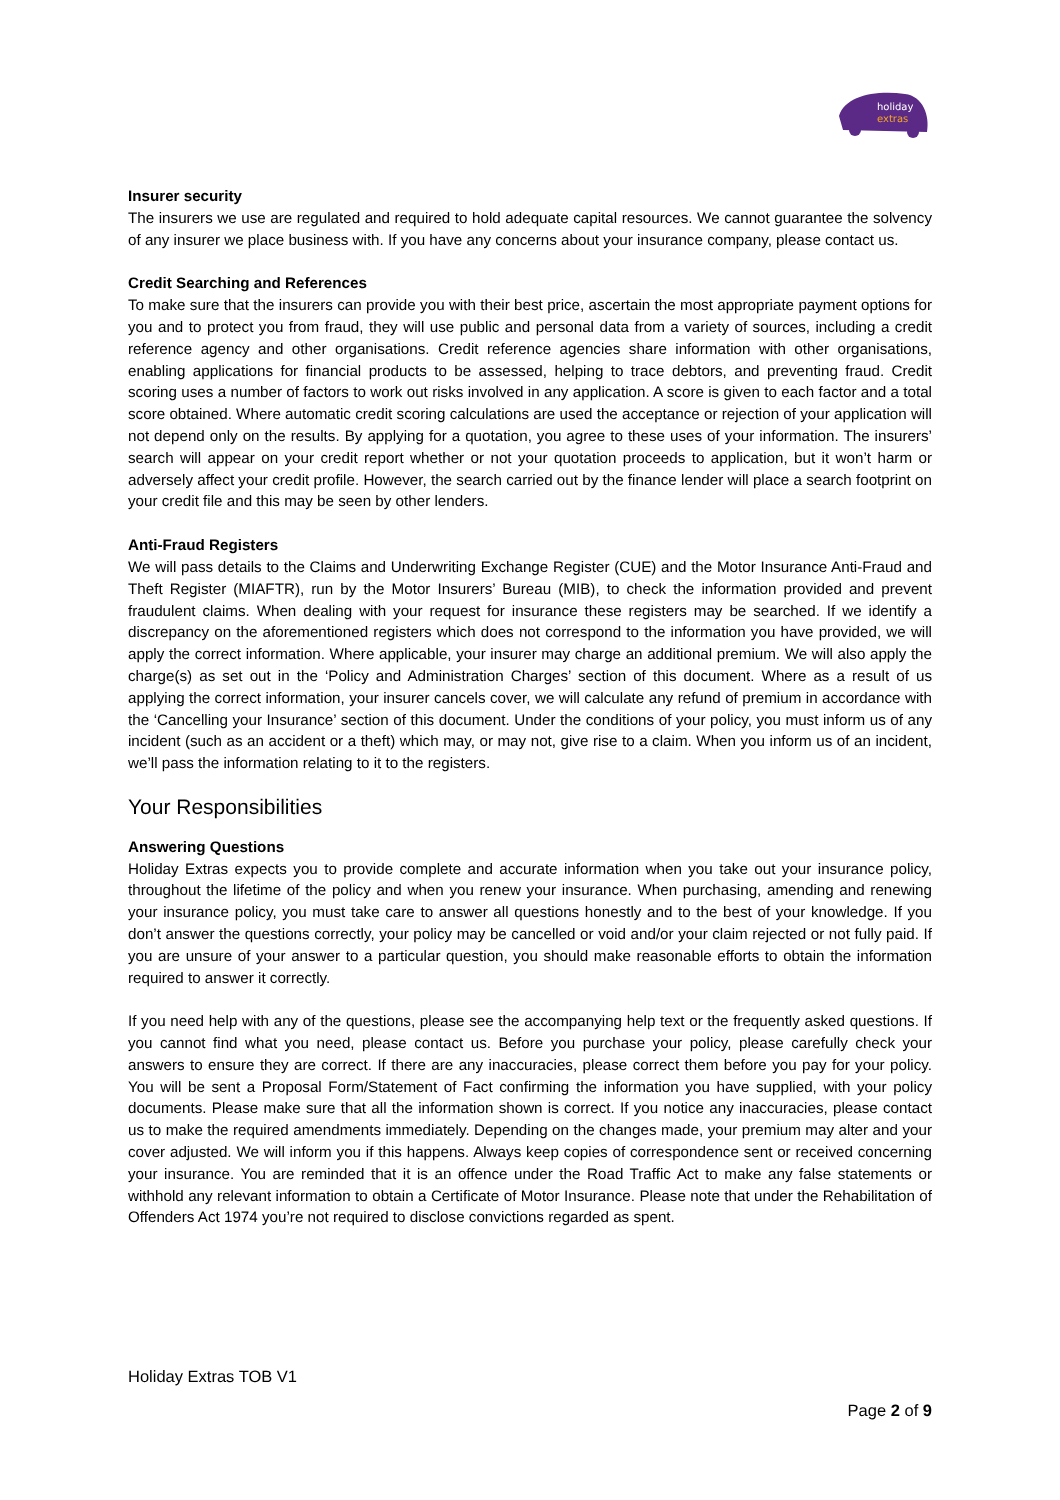holiday
extras
Insurer security
The insurers we use are regulated and required to hold adequate capital resources. We cannot guarantee the solvency of any insurer we place business with. If you have any concerns about your insurance company, please contact us.
Credit Searching and References
To make sure that the insurers can provide you with their best price, ascertain the most appropriate payment options for you and to protect you from fraud, they will use public and personal data from a variety of sources, including a credit reference agency and other organisations. Credit reference agencies share information with other organisations, enabling applications for financial products to be assessed, helping to trace debtors, and preventing fraud. Credit scoring uses a number of factors to work out risks involved in any application. A score is given to each factor and a total score obtained. Where automatic credit scoring calculations are used the acceptance or rejection of your application will not depend only on the results. By applying for a quotation, you agree to these uses of your information. The insurers’ search will appear on your credit report whether or not your quotation proceeds to application, but it won’t harm or adversely affect your credit profile. However, the search carried out by the finance lender will place a search footprint on your credit file and this may be seen by other lenders.
Anti-Fraud Registers
We will pass details to the Claims and Underwriting Exchange Register (CUE) and the Motor Insurance Anti-Fraud and Theft Register (MIAFTR), run by the Motor Insurers’ Bureau (MIB), to check the information provided and prevent fraudulent claims. When dealing with your request for insurance these registers may be searched. If we identify a discrepancy on the aforementioned registers which does not correspond to the information you have provided, we will apply the correct information. Where applicable, your insurer may charge an additional premium. We will also apply the charge(s) as set out in the ‘Policy and Administration Charges’ section of this document. Where as a result of us applying the correct information, your insurer cancels cover, we will calculate any refund of premium in accordance with the ‘Cancelling your Insurance’ section of this document. Under the conditions of your policy, you must inform us of any incident (such as an accident or a theft) which may, or may not, give rise to a claim. When you inform us of an incident, we’ll pass the information relating to it to the registers.
Your Responsibilities
Answering Questions
Holiday Extras expects you to provide complete and accurate information when you take out your insurance policy, throughout the lifetime of the policy and when you renew your insurance. When purchasing, amending and renewing your insurance policy, you must take care to answer all questions honestly and to the best of your knowledge. If you don’t answer the questions correctly, your policy may be cancelled or void and/or your claim rejected or not fully paid. If you are unsure of your answer to a particular question, you should make reasonable efforts to obtain the information required to answer it correctly.
If you need help with any of the questions, please see the accompanying help text or the frequently asked questions. If you cannot find what you need, please contact us. Before you purchase your policy, please carefully check your answers to ensure they are correct. If there are any inaccuracies, please correct them before you pay for your policy. You will be sent a Proposal Form/Statement of Fact confirming the information you have supplied, with your policy documents. Please make sure that all the information shown is correct. If you notice any inaccuracies, please contact us to make the required amendments immediately. Depending on the changes made, your premium may alter and your cover adjusted. We will inform you if this happens. Always keep copies of correspondence sent or received concerning your insurance. You are reminded that it is an offence under the Road Traffic Act to make any false statements or withhold any relevant information to obtain a Certificate of Motor Insurance. Please note that under the Rehabilitation of Offenders Act 1974 you’re not required to disclose convictions regarded as spent.
Holiday Extras TOB V1
Page 2 of 9